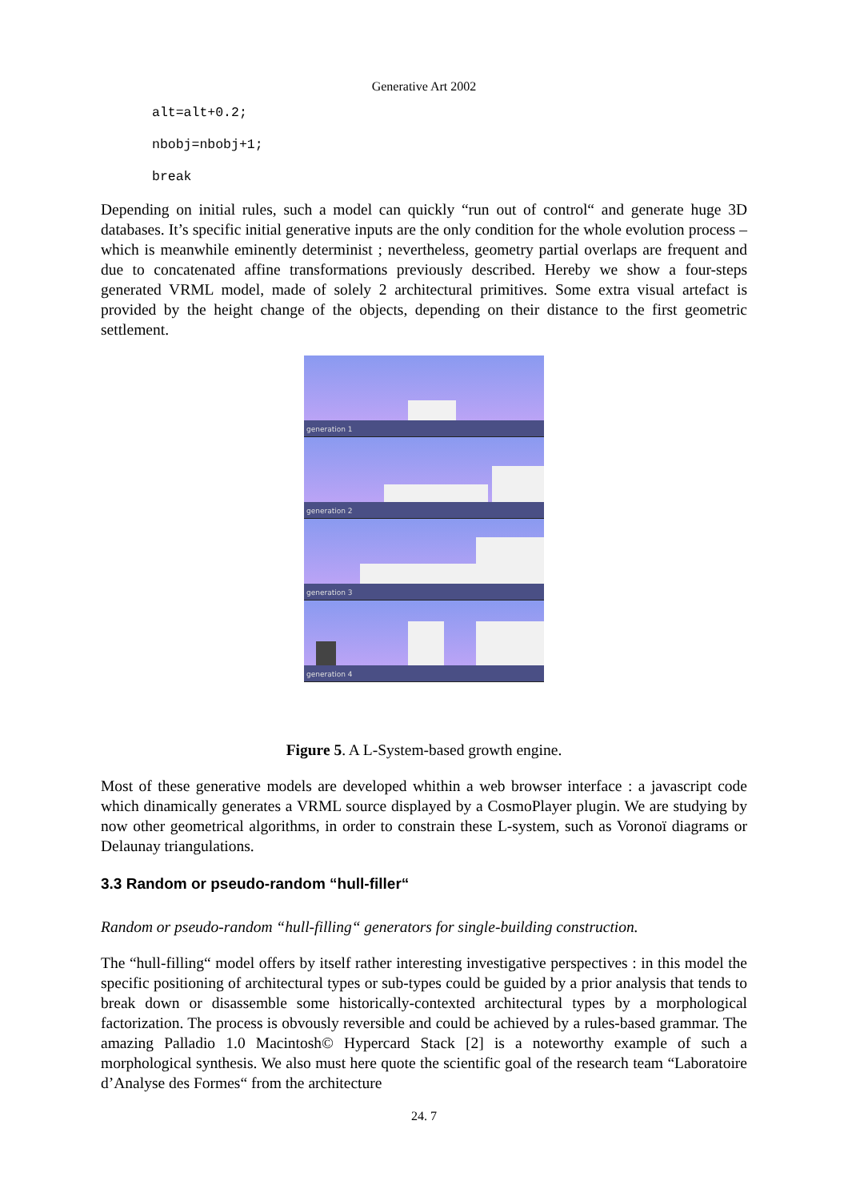Generative Art 2002
alt=alt+0.2;
nbobj=nbobj+1;
break
Depending on initial rules, such a model can quickly “run out of control“ and generate huge 3D databases. It’s specific initial generative inputs are the only condition for the whole evolution process – which is meanwhile eminently determinist ; nevertheless, geometry partial overlaps are frequent and due to concatenated affine transformations previously described. Hereby we show a four-steps generated VRML model, made of solely 2 architectural primitives. Some extra visual artefact is provided by the height change of the objects, depending on their distance to the first geometric settlement.
generation 1
generation 2
generation 3
generation 4
Figure 5. A L-System-based growth engine.
Most of these generative models are developed whithin a web browser interface : a javascript code which dinamically generates a VRML source displayed by a CosmoPlayer plugin. We are studying by now other geometrical algorithms, in order to constrain these L-system, such as Voronoï diagrams or Delaunay triangulations.
3.3 Random or pseudo-random “hull-filler“
Random or pseudo-random “hull-filling“ generators for single-building construction.
The “hull-filling“ model offers by itself rather interesting investigative perspectives : in this model the specific positioning of architectural types or sub-types could be guided by a prior analysis that tends to break down or disassemble some historically-contexted architectural types by a morphological factorization. The process is obvously reversible and could be achieved by a rules-based grammar. The amazing Palladio 1.0 Macintosh© Hypercard Stack [2] is a noteworthy example of such a morphological synthesis. We also must here quote the scientific goal of the research team “Laboratoire d’Analyse des Formes“ from the architecture
24. 7